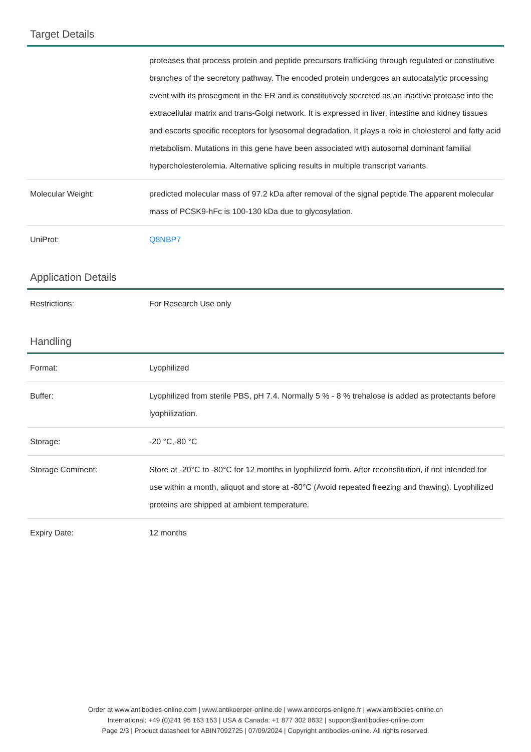Target Details
| | proteases that process protein and peptide precursors trafficking through regulated or constitutive branches of the secretory pathway. The encoded protein undergoes an autocatalytic processing event with its prosegment in the ER and is constitutively secreted as an inactive protease into the extracellular matrix and trans-Golgi network. It is expressed in liver, intestine and kidney tissues and escorts specific receptors for lysosomal degradation. It plays a role in cholesterol and fatty acid metabolism. Mutations in this gene have been associated with autosomal dominant familial hypercholesterolemia. Alternative splicing results in multiple transcript variants. |
| Molecular Weight: | predicted molecular mass of 97.2 kDa after removal of the signal peptide.The apparent molecular mass of PCSK9-hFc is 100-130 kDa due to glycosylation. |
| UniProt: | Q8NBP7 |
Application Details
| Restrictions: | For Research Use only |
Handling
| Format: | Lyophilized |
| Buffer: | Lyophilized from sterile PBS, pH 7.4. Normally 5 % - 8 % trehalose is added as protectants before lyophilization. |
| Storage: | -20 °C,-80 °C |
| Storage Comment: | Store at -20°C to -80°C for 12 months in lyophilized form. After reconstitution, if not intended for use within a month, aliquot and store at -80°C (Avoid repeated freezing and thawing). Lyophilized proteins are shipped at ambient temperature. |
| Expiry Date: | 12 months |
Order at www.antibodies-online.com | www.antikoerper-online.de | www.anticorps-enligne.fr | www.antibodies-online.cn
International: +49 (0)241 95 163 153 | USA & Canada: +1 877 302 8632 | support@antibodies-online.com
Page 2/3 | Product datasheet for ABIN7092725 | 07/09/2024 | Copyright antibodies-online. All rights reserved.